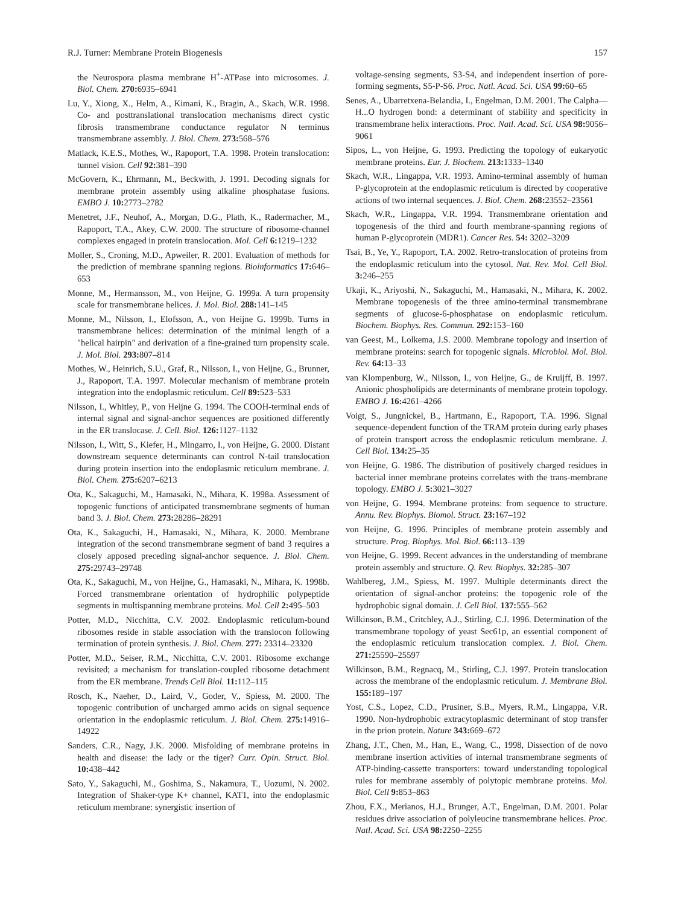R.J. Turner: Membrane Protein Biogenesis 157
the Neurospora plasma membrane H<sup>+</sup>-ATPase into microsomes. J. Biol. Chem. 270: 6935–6941
Lu, Y., Xiong, X., Helm, A., Kimani, K., Bragin, A., Skach, W.R. 1998. Co- and posttranslational translocation mechanisms direct cystic fibrosis transmembrane conductance regulator N terminus transmembrane assembly. J. Biol. Chem. 273: 568–576
Matlack, K.E.S., Mothes, W., Rapoport, T.A. 1998. Protein translocation: tunnel vision. Cell 92: 381–390
McGovern, K., Ehrmann, M., Beckwith, J. 1991. Decoding signals for membrane protein assembly using alkaline phosphatase fusions. EMBO J. 10: 2773–2782
Menetret, J.F., Neuhof, A., Morgan, D.G., Plath, K., Radermacher, M., Rapoport, T.A., Akey, C.W. 2000. The structure of ribosome-channel complexes engaged in protein translocation. Mol. Cell 6: 1219–1232
Moller, S., Croning, M.D., Apweiler, R. 2001. Evaluation of methods for the prediction of membrane spanning regions. Bioinformatics 17: 646–653
Monne, M., Hermansson, M., von Heijne, G. 1999a. A turn propensity scale for transmembrane helices. J. Mol. Biol. 288: 141–145
Monne, M., Nilsson, I., Elofsson, A., von Heijne G. 1999b. Turns in transmembrane helices: determination of the minimal length of a "helical hairpin" and derivation of a fine-grained turn propensity scale. J. Mol. Biol. 293: 807–814
Mothes, W., Heinrich, S.U., Graf, R., Nilsson, I., von Heijne, G., Brunner, J., Rapoport, T.A. 1997. Molecular mechanism of membrane protein integration into the endoplasmic reticulum. Cell 89: 523–533
Nilsson, I., Whitley, P., von Heijne G. 1994. The COOH-terminal ends of internal signal and signal-anchor sequences are positioned differently in the ER translocase. J. Cell. Biol. 126: 1127–1132
Nilsson, I., Witt, S., Kiefer, H., Mingarro, I., von Heijne, G. 2000. Distant downstream sequence determinants can control N-tail translocation during protein insertion into the endoplasmic reticulum membrane. J. Biol. Chem. 275: 6207–6213
Ota, K., Sakaguchi, M., Hamasaki, N., Mihara, K. 1998a. Assessment of topogenic functions of anticipated transmembrane segments of human band 3. J. Biol. Chem. 273: 28286–28291
Ota, K., Sakaguchi, H., Hamasaki, N., Mihara, K. 2000. Membrane integration of the second transmembrane segment of band 3 requires a closely apposed preceding signal-anchor sequence. J. Biol. Chem. 275: 29743–29748
Ota, K., Sakaguchi, M., von Heijne, G., Hamasaki, N., Mihara, K. 1998b. Forced transmembrane orientation of hydrophilic polypeptide segments in multispanning membrane proteins. Mol. Cell 2: 495–503
Potter, M.D., Nicchitta, C.V. 2002. Endoplasmic reticulum-bound ribosomes reside in stable association with the translocon following termination of protein synthesis. J. Biol. Chem. 277: 23314–23320
Potter, M.D., Seiser, R.M., Nicchitta, C.V. 2001. Ribosome exchange revisited; a mechanism for translation-coupled ribosome detachment from the ER membrane. Trends Cell Biol. 11: 112–115
Rosch, K., Naeher, D., Laird, V., Goder, V., Spiess, M. 2000. The topogenic contribution of uncharged ammo acids on signal sequence orientation in the endoplasmic reticulum. J. Biol. Chem. 275: 14916–14922
Sanders, C.R., Nagy, J.K. 2000. Misfolding of membrane proteins in health and disease: the lady or the tiger? Curr. Opin. Struct. Biol. 10: 438–442
Sato, Y., Sakaguchi, M., Goshima, S., Nakamura, T., Uozumi, N. 2002. Integration of Shaker-type K+ channel, KAT1, into the endoplasmic reticulum membrane: synergistic insertion of
voltage-sensing segments, S3-S4, and independent insertion of pore-forming segments, S5-P-S6. Proc. Natl. Acad. Sci. USA 99: 60–65
Senes, A., Ubarretxena-Belandia, I., Engelman, D.M. 2001. The Calpha—H...O hydrogen bond: a determinant of stability and specificity in transmembrane helix interactions. Proc. Natl. Acad. Sci. USA 98: 9056–9061
Sipos, L., von Heijne, G. 1993. Predicting the topology of eukaryotic membrane proteins. Eur. J. Biochem. 213: 1333–1340
Skach, W.R., Lingappa, V.R. 1993. Amino-terminal assembly of human P-glycoprotein at the endoplasmic reticulum is directed by cooperative actions of two internal sequences. J. Biol. Chem. 268: 23552–23561
Skach, W.R., Lingappa, V.R. 1994. Transmembrane orientation and topogenesis of the third and fourth membrane-spanning regions of human P-glycoprotein (MDR1). Cancer Res. 54: 3202–3209
Tsai, B., Ye, Y., Rapoport, T.A. 2002. Retro-translocation of proteins from the endoplasmic reticulum into the cytosol. Nat. Rev. Mol. Cell Biol. 3: 246–255
Ukaji, K., Ariyoshi, N., Sakaguchi, M., Hamasaki, N., Mihara, K. 2002. Membrane topogenesis of the three amino-terminal transmembrane segments of glucose-6-phosphatase on endoplasmic reticulum. Biochem. Biophys. Res. Commun. 292: 153–160
van Geest, M., Lolkema, J.S. 2000. Membrane topology and insertion of membrane proteins: search for topogenic signals. Microbiol. Mol. Biol. Rev. 64: 13–33
van Klompenburg, W., Nilsson, I., von Heijne, G., de Kruijff, B. 1997. Anionic phospholipids are determinants of membrane protein topology. EMBO J. 16: 4261–4266
Voigt, S., Jungnickel, B., Hartmann, E., Rapoport, T.A. 1996. Signal sequence-dependent function of the TRAM protein during early phases of protein transport across the endoplasmic reticulum membrane. J. Cell Biol. 134: 25–35
von Heijne, G. 1986. The distribution of positively charged residues in bacterial inner membrane proteins correlates with the trans-membrane topology. EMBO J. 5: 3021–3027
von Heijne, G. 1994. Membrane proteins: from sequence to structure. Annu. Rev. Biophys. Biomol. Struct. 23: 167–192
von Heijne, G. 1996. Principles of membrane protein assembly and structure. Prog. Biophys. Mol. Biol. 66: 113–139
von Heijne, G. 1999. Recent advances in the understanding of membrane protein assembly and structure. Q. Rev. Biophys. 32: 285–307
Wahlbereg, J.M., Spiess, M. 1997. Multiple determinants direct the orientation of signal-anchor proteins: the topogenic role of the hydrophobic signal domain. J. Cell Biol. 137: 555–562
Wilkinson, B.M., Critchley, A.J., Stirling, C.J. 1996. Determination of the transmembrane topology of yeast Sec61p, an essential component of the endoplasmic reticulum translocation complex. J. Biol. Chem. 271: 25590–25597
Wilkinson, B.M., Regnacq, M., Stirling, C.J. 1997. Protein translocation across the membrane of the endoplasmic reticulum. J. Membrane Biol. 155: 189–197
Yost, C.S., Lopez, C.D., Prusiner, S.B., Myers, R.M., Lingappa, V.R. 1990. Non-hydrophobic extracytoplasmic determinant of stop transfer in the prion protein. Nature 343: 669–672
Zhang, J.T., Chen, M., Han, E., Wang, C., 1998, Dissection of de novo membrane insertion activities of internal transmembrane segments of ATP-binding-cassette transporters: toward understanding topological rules for membrane assembly of polytopic membrane proteins. Mol. Biol. Cell 9: 853–863
Zhou, F.X., Merianos, H.J., Brunger, A.T., Engelman, D.M. 2001. Polar residues drive association of polyleucine transmembrane helices. Proc. Natl. Acad. Sci. USA 98: 2250–2255